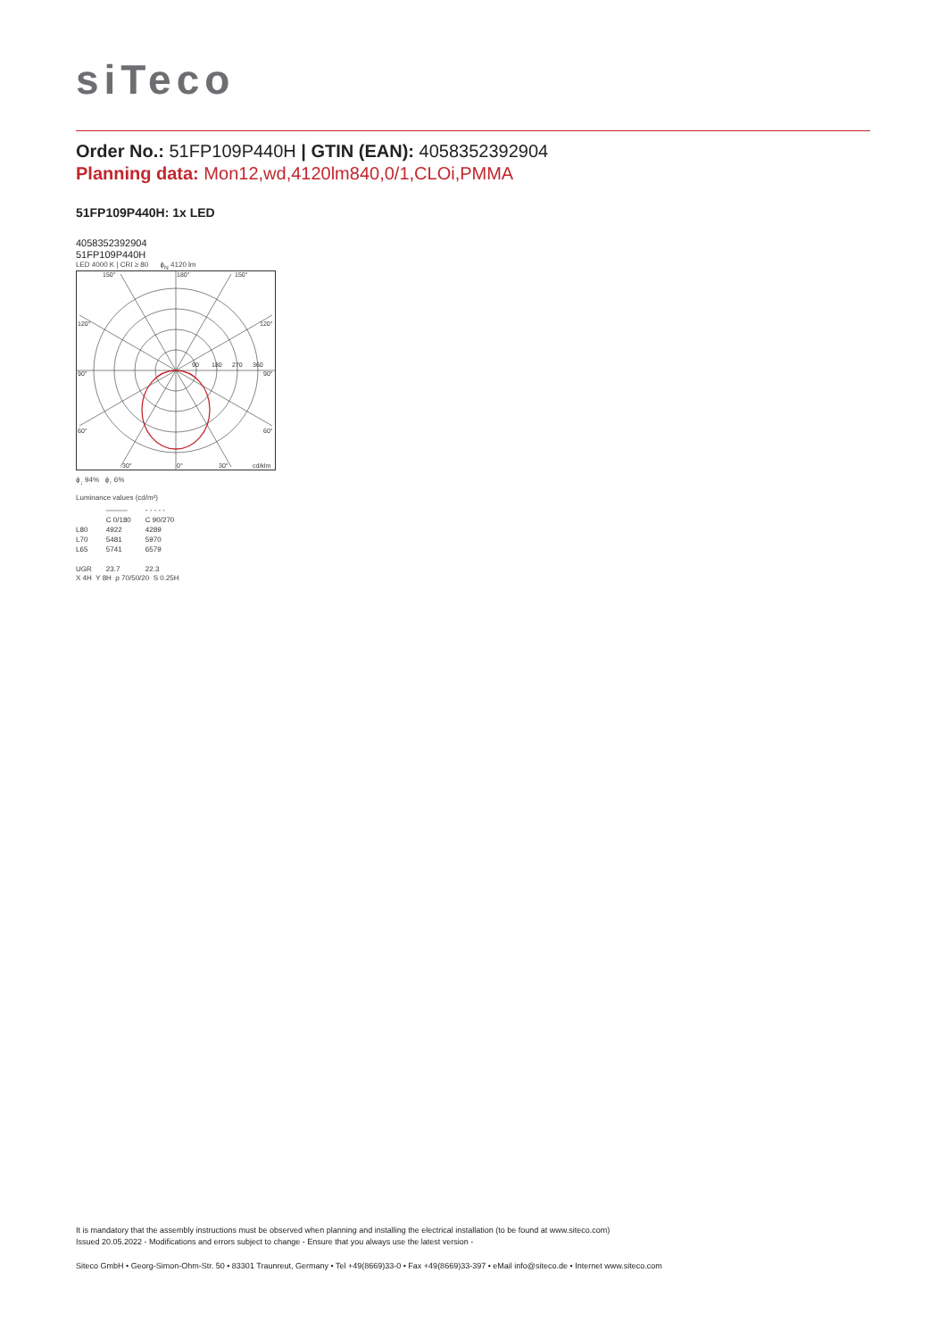siTeco
Order No.: 51FP109P440H | GTIN (EAN): 4058352392904
Planning data: Mon12,wd,4120lm840,0/1,CLOi,PMMA
51FP109P440H: 1x LED
4058352392904
51FP109P440H
LED 4000 K | CRI ≥ 80 ϕ<sub>N</sub> 4120 lm
150°
180°
150°
120°
120°
90
180
270
360
90°
90°
60°
60°
30°
0°
30°
cd/klm
ϕ<sub>↓</sub> 94% ϕ<sub>↑</sub> 6%
Luminance values (cd/m²)
| | ——— | - - - - - |
| | C 0/180 | C 90/270 |
| L80 | 4922 | 4289 |
| L70 | 5481 | 5970 |
| L65 | 5741 | 6579 |
| UGR | 23.7 | 22.3 |
X 4H Y 8H ρ 70/50/20 S 0.25H
It is mandatory that the assembly instructions must be observed when planning and installing the electrical installation (to be found at www.siteco.com)
Issued 20.05.2022 - Modifications and errors subject to change - Ensure that you always use the latest version -
Siteco GmbH • Georg-Simon-Ohm-Str. 50 • 83301 Traunreut, Germany • Tel +49(8669)33-0 • Fax +49(8669)33-397 • eMail info@siteco.de • Internet www.siteco.com